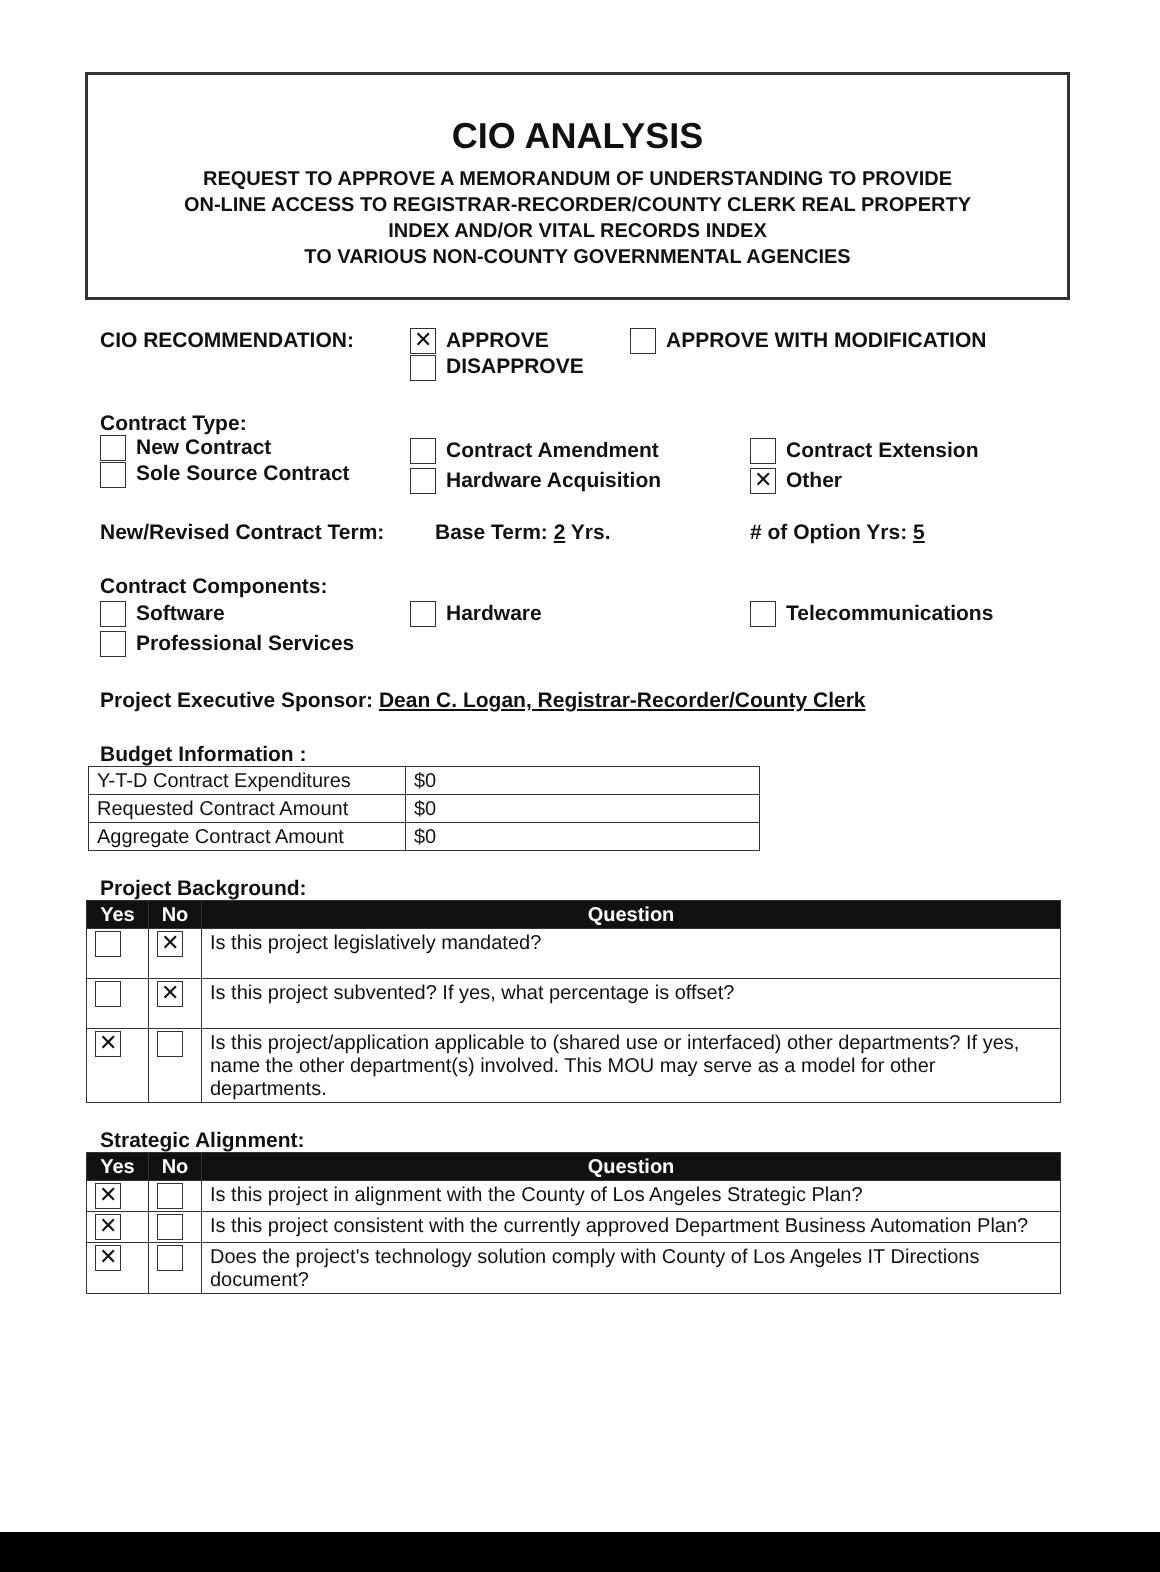CIO ANALYSIS
REQUEST TO APPROVE A MEMORANDUM OF UNDERSTANDING TO PROVIDE
ON-LINE ACCESS TO REGISTRAR-RECORDER/COUNTY CLERK REAL PROPERTY
INDEX AND/OR VITAL RECORDS INDEX
TO VARIOUS NON-COUNTY GOVERNMENTAL AGENCIES
CIO RECOMMENDATION:
✕ APPROVE
DISAPPROVE
APPROVE WITH MODIFICATION
Contract Type:
New Contract
Sole Source Contract
Contract Amendment
Hardware Acquisition
Contract Extension
✕ Other
New/Revised Contract Term: Base Term: 2 Yrs. # of Option Yrs: 5
Contract Components:
Software
Professional Services
Hardware Telecommunications
Project Executive Sponsor: Dean C. Logan, Registrar-Recorder/County Clerk
Budget Information :
| Y-T-D Contract Expenditures | $0 |
| Requested Contract Amount | $0 |
| Aggregate Contract Amount | $0 |
Project Background:
| Yes | No | Question |
| --- | --- | --- |
| | ✕ | Is this project legislatively mandated? |
| | ✕ | Is this project subvented? If yes, what percentage is offset? |
| ✕ | | Is this project/application applicable to (shared use or interfaced) other departments? If yes, name the other department(s) involved. This MOU may serve as a model for other departments. |
Strategic Alignment:
| Yes | No | Question |
| --- | --- | --- |
| ✕ | | Is this project in alignment with the County of Los Angeles Strategic Plan? |
| ✕ | | Is this project consistent with the currently approved Department Business Automation Plan? |
| ✕ | | Does the project's technology solution comply with County of Los Angeles IT Directions document? |